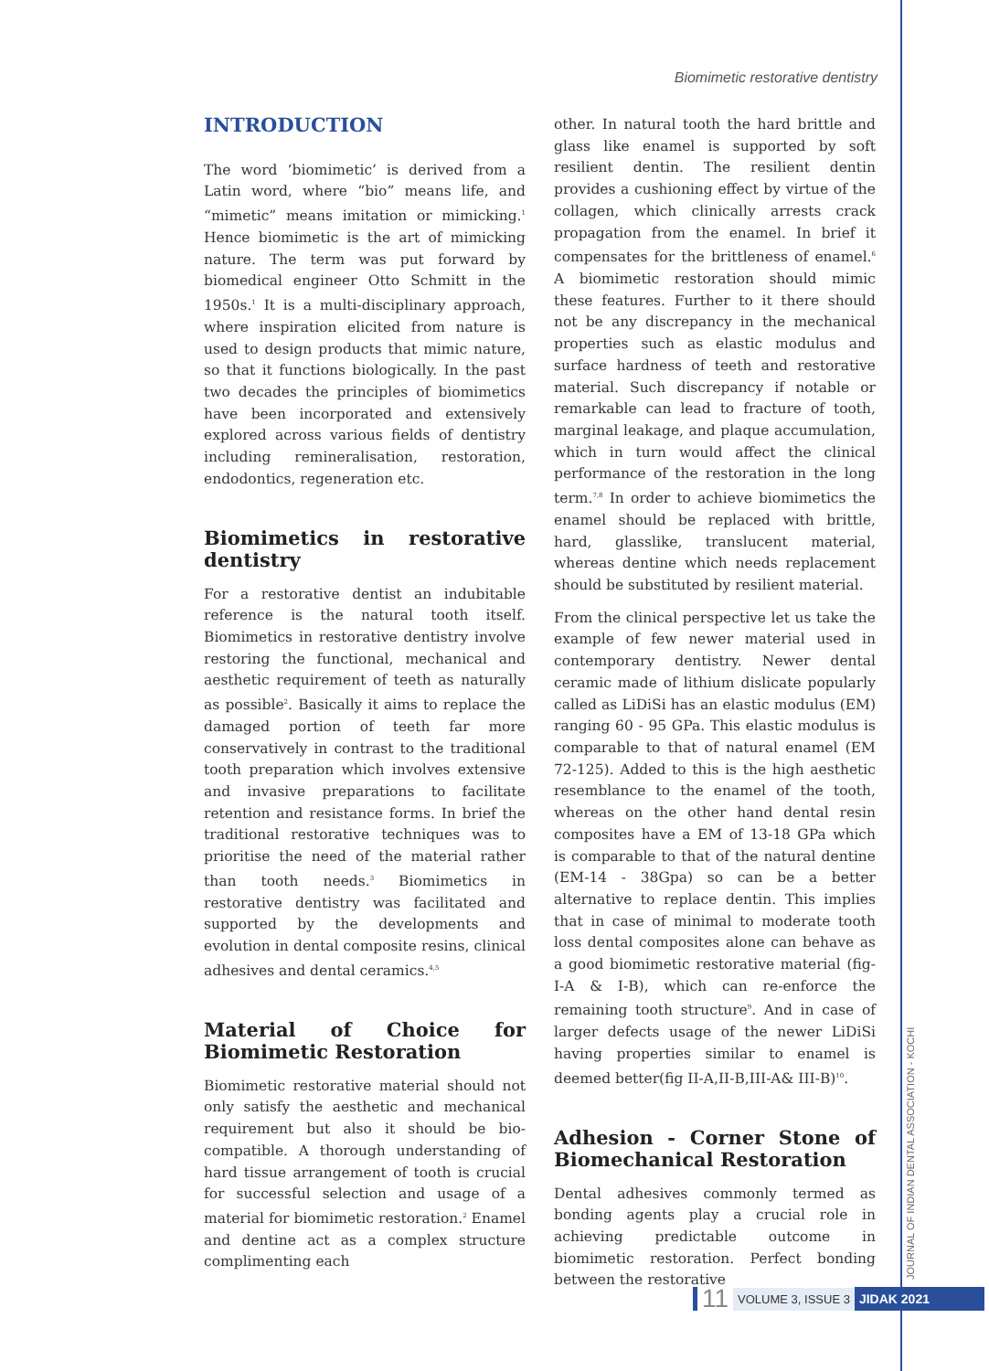Biomimetic restorative dentistry
INTRODUCTION
The word ‘biomimetic’ is derived from a Latin word, where “bio” means life, and “mimetic” means imitation or mimicking.<sup>1</sup> Hence biomimetic is the art of mimicking nature. The term was put forward by biomedical engineer Otto Schmitt in the 1950s.<sup>1</sup> It is a multi-disciplinary approach, where inspiration elicited from nature is used to design products that mimic nature, so that it functions biologically. In the past two decades the principles of biomimetics have been incorporated and extensively explored across various fields of dentistry including remineralisation, restoration, endodontics, regeneration etc.
Biomimetics in restorative dentistry
For a restorative dentist an indubitable reference is the natural tooth itself. Biomimetics in restorative dentistry involve restoring the functional, mechanical and aesthetic requirement of teeth as naturally as possible<sup>2</sup>. Basically it aims to replace the damaged portion of teeth far more conservatively in contrast to the traditional tooth preparation which involves extensive and invasive preparations to facilitate retention and resistance forms. In brief the traditional restorative techniques was to prioritise the need of the material rather than tooth needs.<sup>3</sup> Biomimetics in restorative dentistry was facilitated and supported by the developments and evolution in dental composite resins, clinical adhesives and dental ceramics.<sup>4,5</sup>
Material of Choice for Biomimetic Restoration
Biomimetic restorative material should not only satisfy the aesthetic and mechanical requirement but also it should be bio-compatible. A thorough understanding of hard tissue arrangement of tooth is crucial for successful selection and usage of a material for biomimetic restoration.<sup>2</sup> Enamel and dentine act as a complex structure complimenting each
other. In natural tooth the hard brittle and glass like enamel is supported by soft resilient dentin. The resilient dentin provides a cushioning effect by virtue of the collagen, which clinically arrests crack propagation from the enamel. In brief it compensates for the brittleness of enamel.<sup>6</sup> A biomimetic restoration should mimic these features. Further to it there should not be any discrepancy in the mechanical properties such as elastic modulus and surface hardness of teeth and restorative material. Such discrepancy if notable or remarkable can lead to fracture of tooth, marginal leakage, and plaque accumulation, which in turn would affect the clinical performance of the restoration in the long term.<sup>7,8</sup> In order to achieve biomimetics the enamel should be replaced with brittle, hard, glasslike, translucent material, whereas dentine which needs replacement should be substituted by resilient material.
From the clinical perspective let us take the example of few newer material used in contemporary dentistry. Newer dental ceramic made of lithium dislicate popularly called as LiDiSi has an elastic modulus (EM) ranging 60 - 95 GPa. This elastic modulus is comparable to that of natural enamel (EM 72-125). Added to this is the high aesthetic resemblance to the enamel of the tooth, whereas on the other hand dental resin composites have a EM of 13-18 GPa which is comparable to that of the natural dentine (EM-14 - 38Gpa) so can be a better alternative to replace dentin. This implies that in case of minimal to moderate tooth loss dental composites alone can behave as a good biomimetic restorative material (fig-I-A & I-B), which can re-enforce the remaining tooth structure<sup>9</sup>. And in case of larger defects usage of the newer LiDiSi having properties similar to enamel is deemed better(fig II-A,II-B,III-A& III-B)<sup>10</sup>.
Adhesion - Corner Stone of Biomechanical Restoration
Dental adhesives commonly termed as bonding agents play a crucial role in achieving predictable outcome in biomimetic restoration. Perfect bonding between the restorative
JOURNAL OF INDIAN DENTAL ASSOCIATION - KOCHI
11 VOLUME 3, ISSUE 3 JIDAK 2021